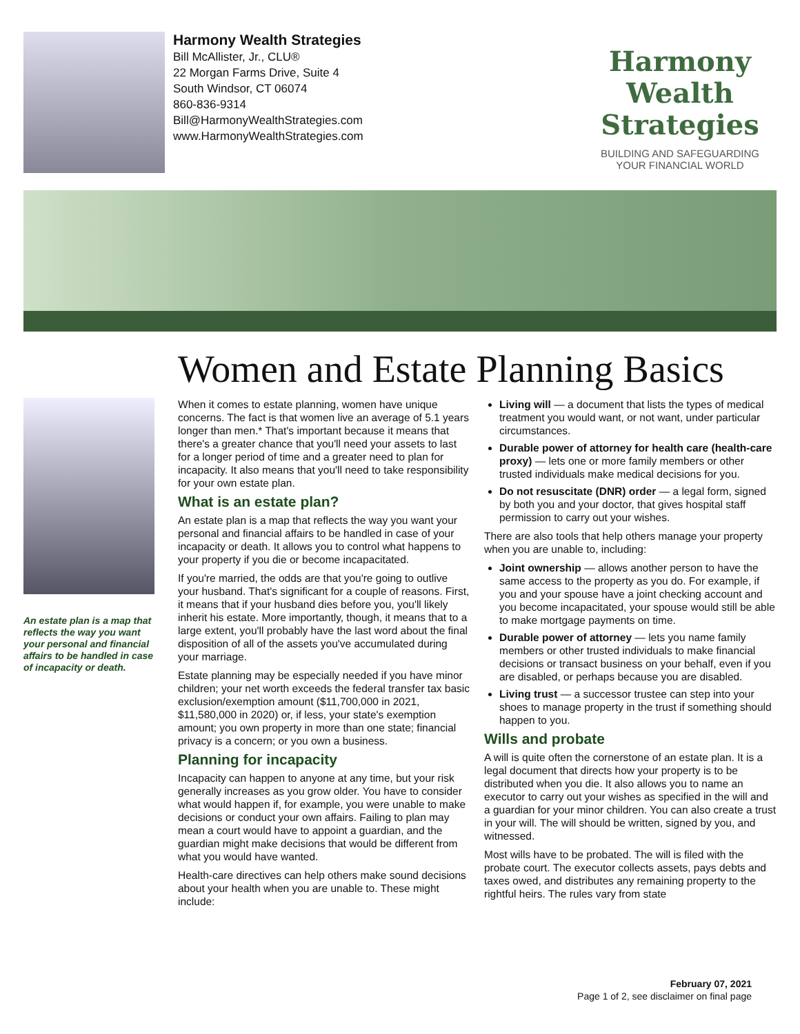Harmony Wealth Strategies
Bill McAllister, Jr., CLU®
22 Morgan Farms Drive, Suite 4
South Windsor, CT 06074
860-836-9314
Bill@HarmonyWealthStrategies.com
www.HarmonyWealthStrategies.com
Harmony Wealth
Strategies
BUILDING AND SAFEGUARDING
YOUR FINANCIAL WORLD
Women and Estate Planning Basics
An estate plan is a map that reflects the way you want your personal and financial affairs to be handled in case of incapacity or death.
When it comes to estate planning, women have unique concerns. The fact is that women live an average of 5.1 years longer than men.* That's important because it means that there's a greater chance that you'll need your assets to last for a longer period of time and a greater need to plan for incapacity. It also means that you'll need to take responsibility for your own estate plan.
What is an estate plan?
An estate plan is a map that reflects the way you want your personal and financial affairs to be handled in case of your incapacity or death. It allows you to control what happens to your property if you die or become incapacitated.
If you're married, the odds are that you're going to outlive your husband. That's significant for a couple of reasons. First, it means that if your husband dies before you, you'll likely inherit his estate. More importantly, though, it means that to a large extent, you'll probably have the last word about the final disposition of all of the assets you've accumulated during your marriage.
Estate planning may be especially needed if you have minor children; your net worth exceeds the federal transfer tax basic exclusion/exemption amount ($11,700,000 in 2021, $11,580,000 in 2020) or, if less, your state's exemption amount; you own property in more than one state; financial privacy is a concern; or you own a business.
Planning for incapacity
Incapacity can happen to anyone at any time, but your risk generally increases as you grow older. You have to consider what would happen if, for example, you were unable to make decisions or conduct your own affairs. Failing to plan may mean a court would have to appoint a guardian, and the guardian might make decisions that would be different from what you would have wanted.
Health-care directives can help others make sound decisions about your health when you are unable to. These might include:
Living will — a document that lists the types of medical treatment you would want, or not want, under particular circumstances.
Durable power of attorney for health care (health-care proxy) — lets one or more family members or other trusted individuals make medical decisions for you.
Do not resuscitate (DNR) order — a legal form, signed by both you and your doctor, that gives hospital staff permission to carry out your wishes.
There are also tools that help others manage your property when you are unable to, including:
Joint ownership — allows another person to have the same access to the property as you do. For example, if you and your spouse have a joint checking account and you become incapacitated, your spouse would still be able to make mortgage payments on time.
Durable power of attorney — lets you name family members or other trusted individuals to make financial decisions or transact business on your behalf, even if you are disabled, or perhaps because you are disabled.
Living trust — a successor trustee can step into your shoes to manage property in the trust if something should happen to you.
Wills and probate
A will is quite often the cornerstone of an estate plan. It is a legal document that directs how your property is to be distributed when you die. It also allows you to name an executor to carry out your wishes as specified in the will and a guardian for your minor children. You can also create a trust in your will. The will should be written, signed by you, and witnessed.
Most wills have to be probated. The will is filed with the probate court. The executor collects assets, pays debts and taxes owed, and distributes any remaining property to the rightful heirs. The rules vary from state
February 07, 2021
Page 1 of 2, see disclaimer on final page